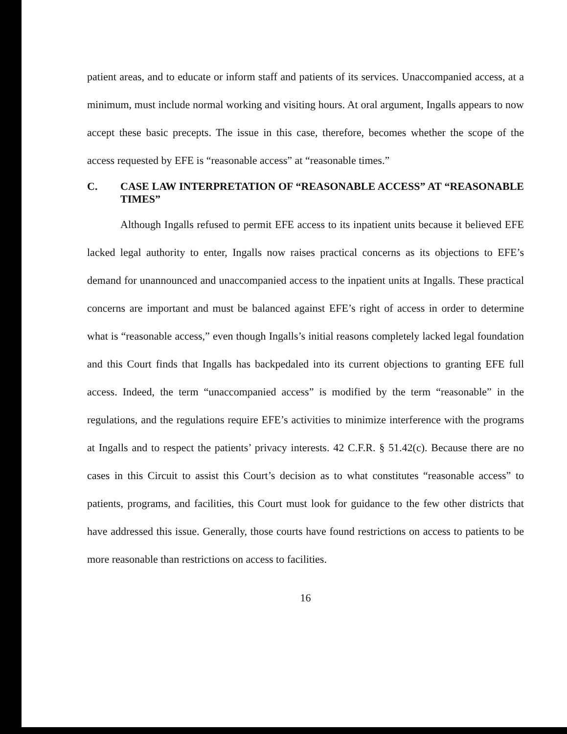patient areas, and to educate or inform staff and patients of its services. Unaccompanied access, at a minimum, must include normal working and visiting hours. At oral argument, Ingalls appears to now accept these basic precepts. The issue in this case, therefore, becomes whether the scope of the access requested by EFE is “reasonable access” at “reasonable times.”
C. CASE LAW INTERPRETATION OF “REASONABLE ACCESS” AT “REASONABLE TIMES”
Although Ingalls refused to permit EFE access to its inpatient units because it believed EFE lacked legal authority to enter, Ingalls now raises practical concerns as its objections to EFE’s demand for unannounced and unaccompanied access to the inpatient units at Ingalls. These practical concerns are important and must be balanced against EFE’s right of access in order to determine what is “reasonable access,” even though Ingalls’s initial reasons completely lacked legal foundation and this Court finds that Ingalls has backpedaled into its current objections to granting EFE full access. Indeed, the term “unaccompanied access” is modified by the term “reasonable” in the regulations, and the regulations require EFE’s activities to minimize interference with the programs at Ingalls and to respect the patients’ privacy interests. 42 C.F.R. § 51.42(c). Because there are no cases in this Circuit to assist this Court’s decision as to what constitutes “reasonable access” to patients, programs, and facilities, this Court must look for guidance to the few other districts that have addressed this issue. Generally, those courts have found restrictions on access to patients to be more reasonable than restrictions on access to facilities.
16